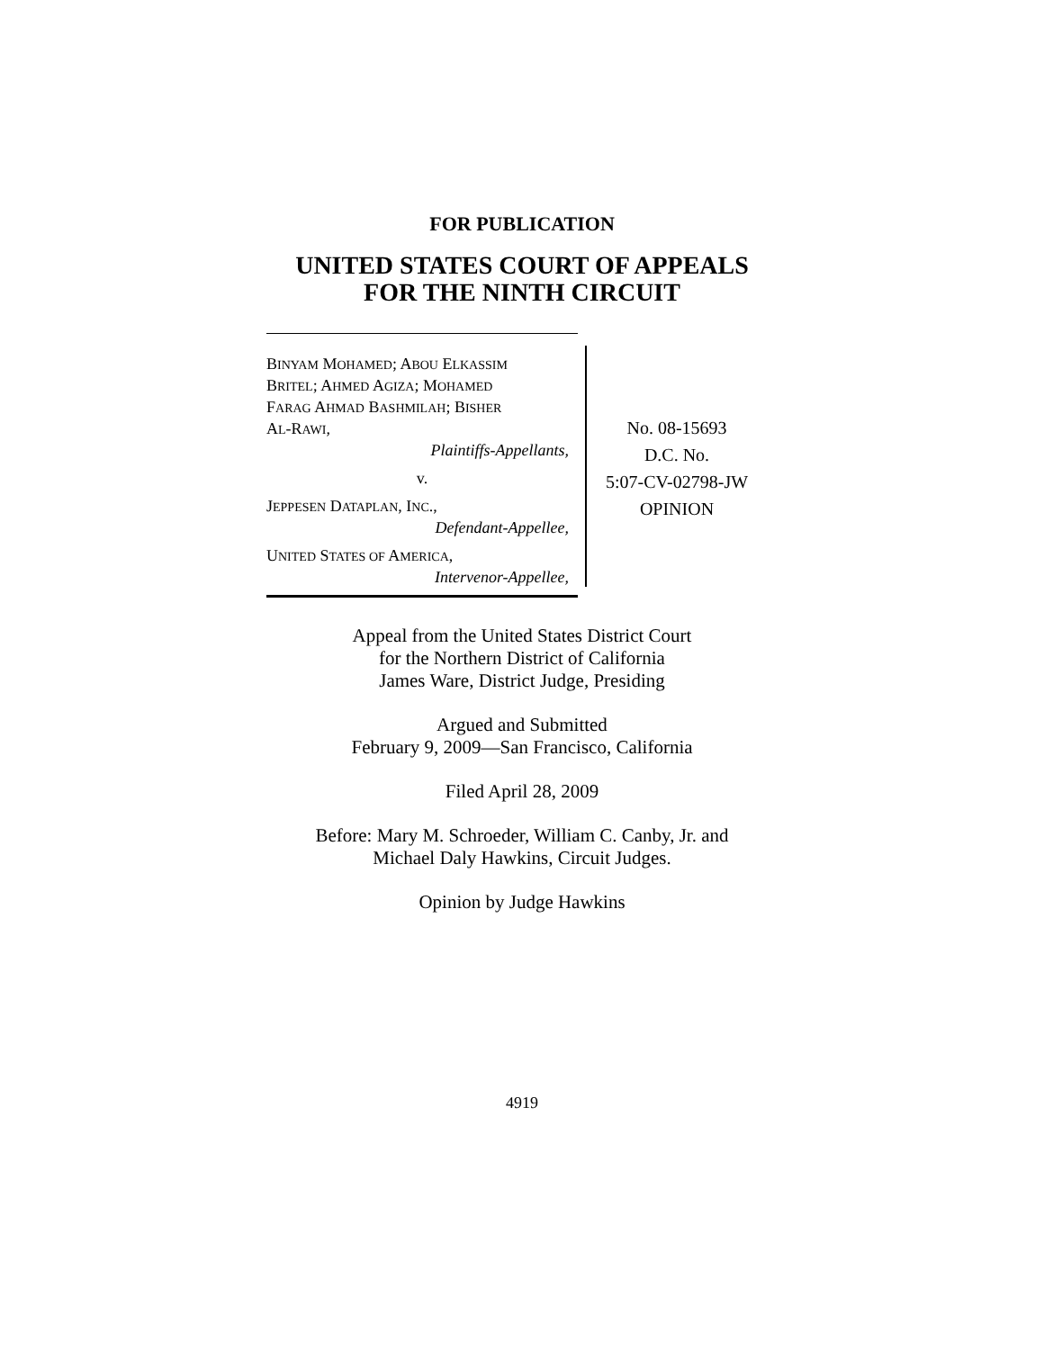FOR PUBLICATION
UNITED STATES COURT OF APPEALS
FOR THE NINTH CIRCUIT
BINYAM MOHAMED; ABOU ELKASSIM
BRITEL; AHMED AGIZA; MOHAMED
FARAG AHMAD BASHMILAH; BISHER
AL-RAWI,
Plaintiffs-Appellants,
v.
JEPPESEN DATAPLAN, INC.,
Defendant-Appellee,
UNITED STATES OF AMERICA,
Intervenor-Appellee,
No. 08-15693
D.C. No.
5:07-CV-02798-JW
OPINION
Appeal from the United States District Court
for the Northern District of California
James Ware, District Judge, Presiding
Argued and Submitted
February 9, 2009—San Francisco, California
Filed April 28, 2009
Before: Mary M. Schroeder, William C. Canby, Jr. and
Michael Daly Hawkins, Circuit Judges.
Opinion by Judge Hawkins
4919